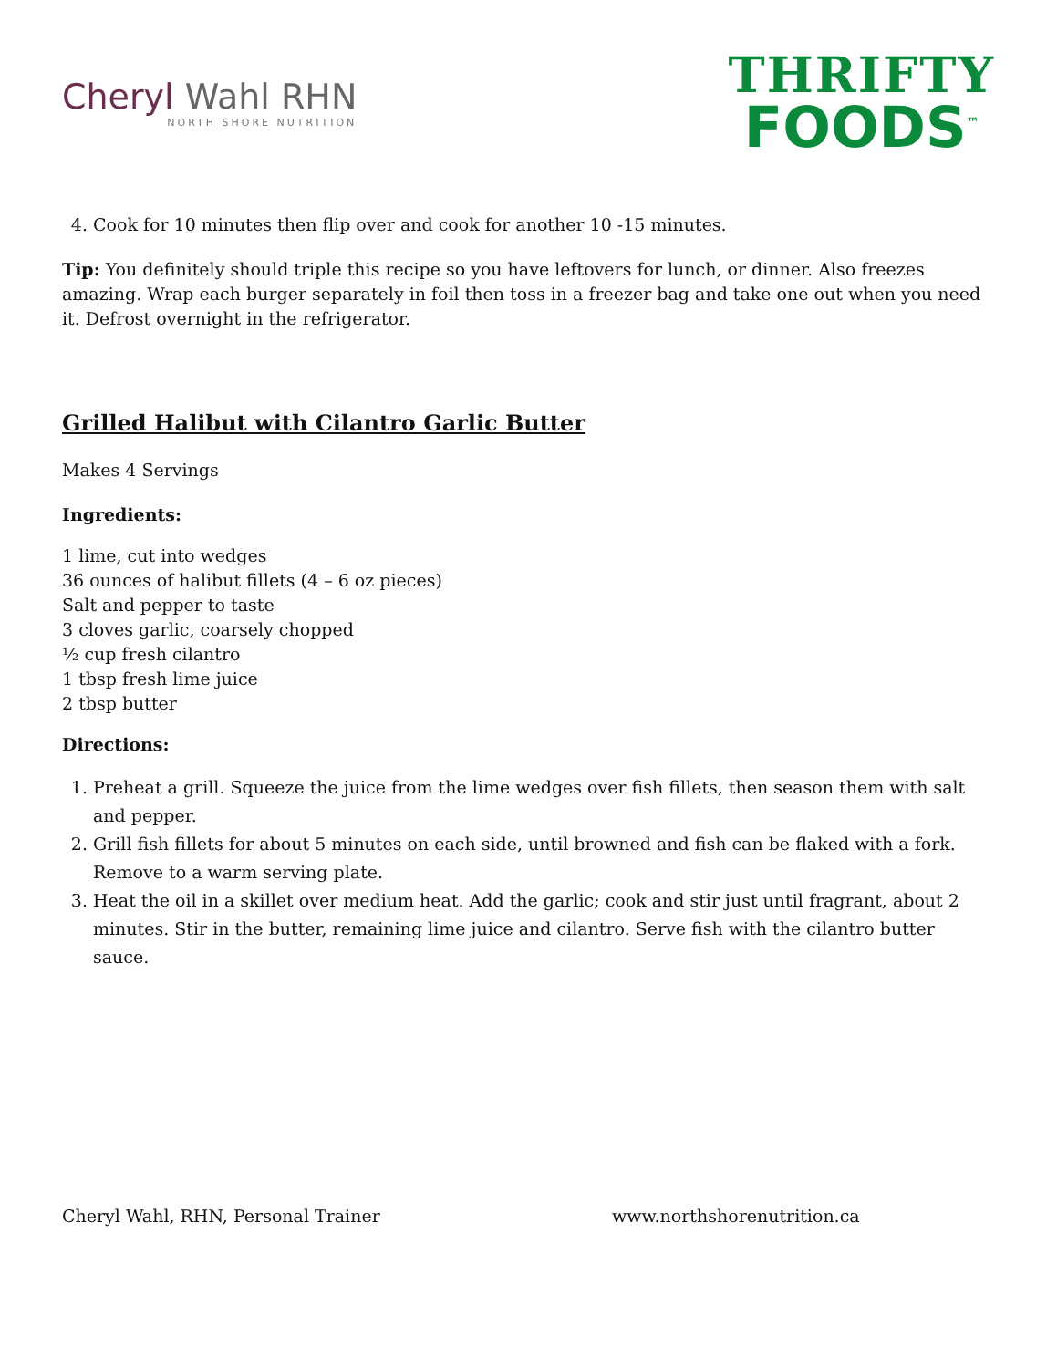Cheryl Wahl RHN
NORTH SHORE NUTRITION
THRIFTY
FOODS<sup>™</sup>
4. Cook for 10 minutes then flip over and cook for another 10 -15 minutes.
Tip: You definitely should triple this recipe so you have leftovers for lunch, or dinner. Also freezes amazing. Wrap each burger separately in foil then toss in a freezer bag and take one out when you need it. Defrost overnight in the refrigerator.
Grilled Halibut with Cilantro Garlic Butter
Makes 4 Servings
Ingredients:
1 lime, cut into wedges
36 ounces of halibut fillets (4 – 6 oz pieces)
Salt and pepper to taste
3 cloves garlic, coarsely chopped
½ cup fresh cilantro
1 tbsp fresh lime juice
2 tbsp butter
Directions:
1. Preheat a grill. Squeeze the juice from the lime wedges over fish fillets, then season them with salt and pepper.
2. Grill fish fillets for about 5 minutes on each side, until browned and fish can be flaked with a fork. Remove to a warm serving plate.
3. Heat the oil in a skillet over medium heat. Add the garlic; cook and stir just until fragrant, about 2 minutes. Stir in the butter, remaining lime juice and cilantro. Serve fish with the cilantro butter sauce.
Cheryl Wahl, RHN, Personal Trainer www.northshorenutrition.ca